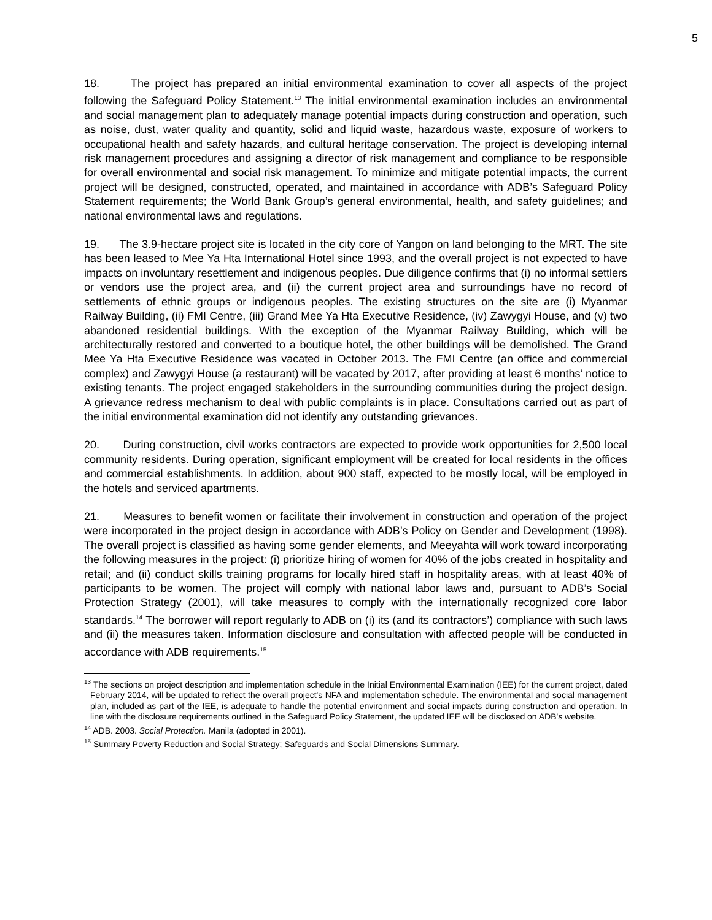5
18. The project has prepared an initial environmental examination to cover all aspects of the project following the Safeguard Policy Statement.<sup>13</sup> The initial environmental examination includes an environmental and social management plan to adequately manage potential impacts during construction and operation, such as noise, dust, water quality and quantity, solid and liquid waste, hazardous waste, exposure of workers to occupational health and safety hazards, and cultural heritage conservation. The project is developing internal risk management procedures and assigning a director of risk management and compliance to be responsible for overall environmental and social risk management. To minimize and mitigate potential impacts, the current project will be designed, constructed, operated, and maintained in accordance with ADB’s Safeguard Policy Statement requirements; the World Bank Group’s general environmental, health, and safety guidelines; and national environmental laws and regulations.
19. The 3.9-hectare project site is located in the city core of Yangon on land belonging to the MRT. The site has been leased to Mee Ya Hta International Hotel since 1993, and the overall project is not expected to have impacts on involuntary resettlement and indigenous peoples. Due diligence confirms that (i) no informal settlers or vendors use the project area, and (ii) the current project area and surroundings have no record of settlements of ethnic groups or indigenous peoples. The existing structures on the site are (i) Myanmar Railway Building, (ii) FMI Centre, (iii) Grand Mee Ya Hta Executive Residence, (iv) Zawygyi House, and (v) two abandoned residential buildings. With the exception of the Myanmar Railway Building, which will be architecturally restored and converted to a boutique hotel, the other buildings will be demolished. The Grand Mee Ya Hta Executive Residence was vacated in October 2013. The FMI Centre (an office and commercial complex) and Zawygyi House (a restaurant) will be vacated by 2017, after providing at least 6 months’ notice to existing tenants. The project engaged stakeholders in the surrounding communities during the project design. A grievance redress mechanism to deal with public complaints is in place. Consultations carried out as part of the initial environmental examination did not identify any outstanding grievances.
20. During construction, civil works contractors are expected to provide work opportunities for 2,500 local community residents. During operation, significant employment will be created for local residents in the offices and commercial establishments. In addition, about 900 staff, expected to be mostly local, will be employed in the hotels and serviced apartments.
21. Measures to benefit women or facilitate their involvement in construction and operation of the project were incorporated in the project design in accordance with ADB’s Policy on Gender and Development (1998). The overall project is classified as having some gender elements, and Meeyahta will work toward incorporating the following measures in the project: (i) prioritize hiring of women for 40% of the jobs created in hospitality and retail; and (ii) conduct skills training programs for locally hired staff in hospitality areas, with at least 40% of participants to be women. The project will comply with national labor laws and, pursuant to ADB’s Social Protection Strategy (2001), will take measures to comply with the internationally recognized core labor standards.<sup>14</sup> The borrower will report regularly to ADB on (i) its (and its contractors’) compliance with such laws and (ii) the measures taken. Information disclosure and consultation with affected people will be conducted in accordance with ADB requirements.<sup>15</sup>
<sup>13</sup> The sections on project description and implementation schedule in the Initial Environmental Examination (IEE) for the current project, dated February 2014, will be updated to reflect the overall project's NFA and implementation schedule. The environmental and social management plan, included as part of the IEE, is adequate to handle the potential environment and social impacts during construction and operation. In line with the disclosure requirements outlined in the Safeguard Policy Statement, the updated IEE will be disclosed on ADB's website.
<sup>14</sup> ADB. 2003. Social Protection. Manila (adopted in 2001).
<sup>15</sup> Summary Poverty Reduction and Social Strategy; Safeguards and Social Dimensions Summary.